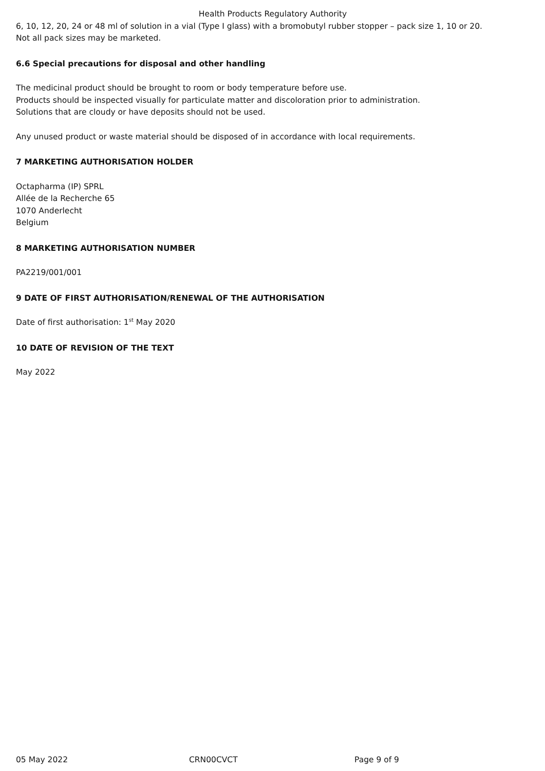Health Products Regulatory Authority
6, 10, 12, 20, 24 or 48 ml of solution in a vial (Type I glass) with a bromobutyl rubber stopper – pack size 1, 10 or 20.
Not all pack sizes may be marketed.
6.6 Special precautions for disposal and other handling
The medicinal product should be brought to room or body temperature before use.
Products should be inspected visually for particulate matter and discoloration prior to administration.
Solutions that are cloudy or have deposits should not be used.
Any unused product or waste material should be disposed of in accordance with local requirements.
7 MARKETING AUTHORISATION HOLDER
Octapharma (IP) SPRL
Allée de la Recherche 65
1070 Anderlecht
Belgium
8 MARKETING AUTHORISATION NUMBER
PA2219/001/001
9 DATE OF FIRST AUTHORISATION/RENEWAL OF THE AUTHORISATION
Date of first authorisation: 1<sup>st</sup> May 2020
10 DATE OF REVISION OF THE TEXT
May 2022
05 May 2022 CRN00CVCT Page 9 of 9